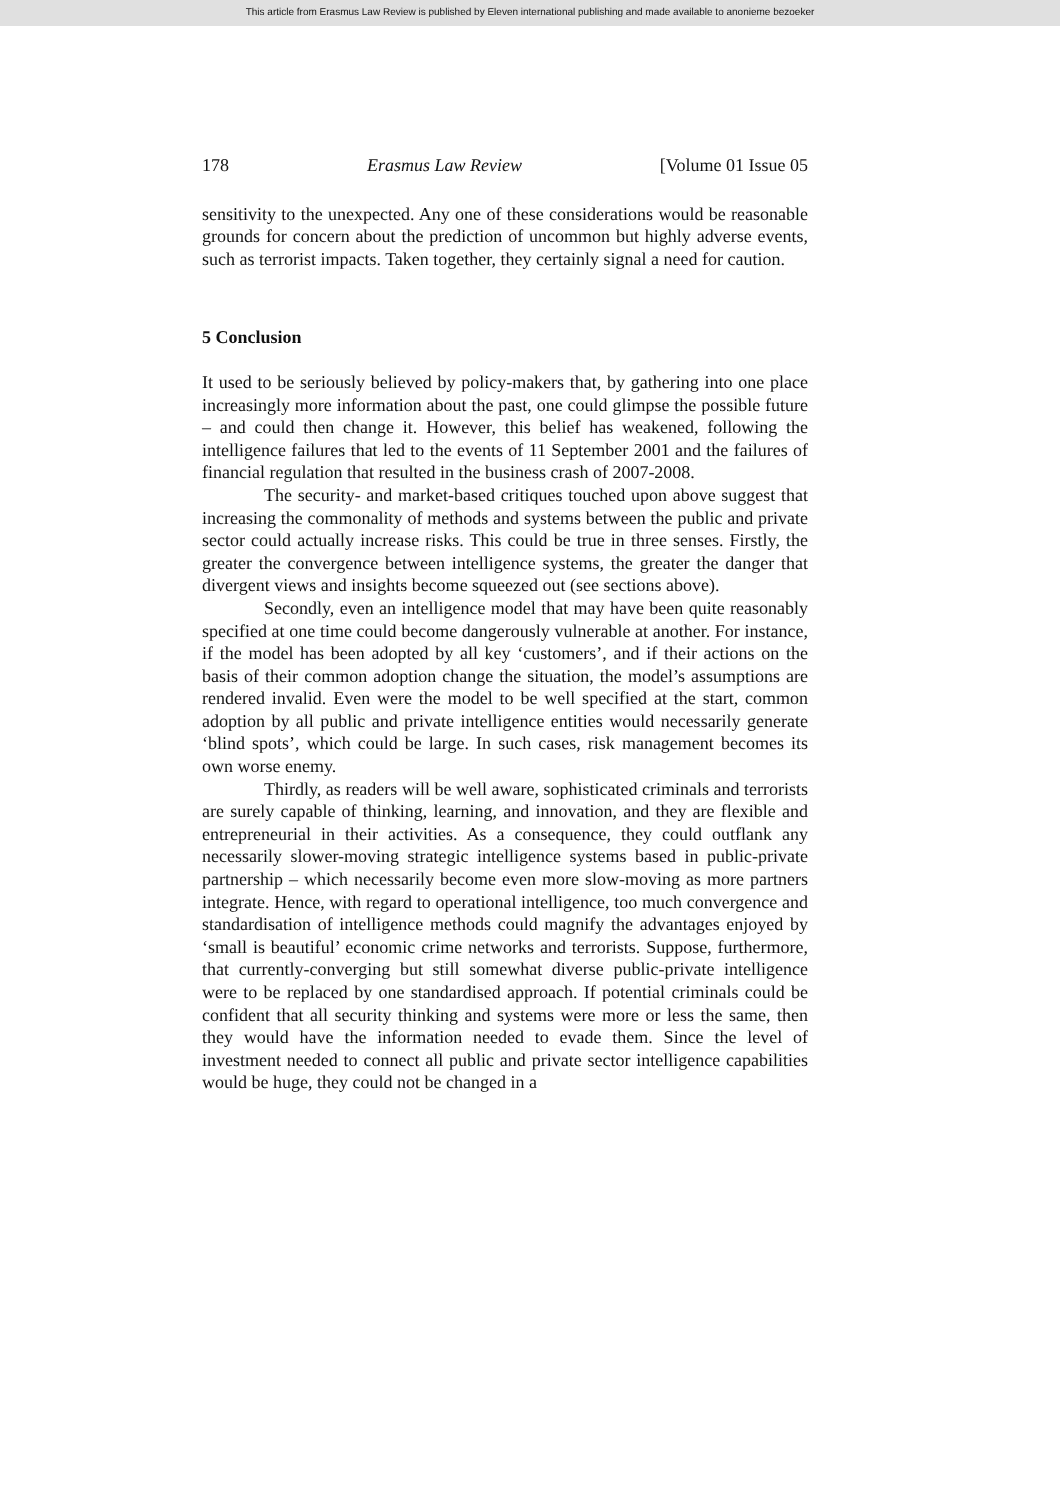This article from Erasmus Law Review is published by Eleven international publishing and made available to anonieme bezoeker
178 Erasmus Law Review [Volume 01 Issue 05
sensitivity to the unexpected. Any one of these considerations would be reasonable grounds for concern about the prediction of uncommon but highly adverse events, such as terrorist impacts. Taken together, they certainly signal a need for caution.
5 Conclusion
It used to be seriously believed by policy-makers that, by gathering into one place increasingly more information about the past, one could glimpse the possible future – and could then change it. However, this belief has weakened, following the intelligence failures that led to the events of 11 September 2001 and the failures of financial regulation that resulted in the business crash of 2007-2008.
The security- and market-based critiques touched upon above suggest that increasing the commonality of methods and systems between the public and private sector could actually increase risks. This could be true in three senses. Firstly, the greater the convergence between intelligence systems, the greater the danger that divergent views and insights become squeezed out (see sections above).
Secondly, even an intelligence model that may have been quite reasonably specified at one time could become dangerously vulnerable at another. For instance, if the model has been adopted by all key ‘customers’, and if their actions on the basis of their common adoption change the situation, the model’s assumptions are rendered invalid. Even were the model to be well specified at the start, common adoption by all public and private intelligence entities would necessarily generate ‘blind spots’, which could be large. In such cases, risk management becomes its own worse enemy.
Thirdly, as readers will be well aware, sophisticated criminals and terrorists are surely capable of thinking, learning, and innovation, and they are flexible and entrepreneurial in their activities. As a consequence, they could outflank any necessarily slower-moving strategic intelligence systems based in public-private partnership – which necessarily become even more slow-moving as more partners integrate. Hence, with regard to operational intelligence, too much convergence and standardisation of intelligence methods could magnify the advantages enjoyed by ‘small is beautiful’ economic crime networks and terrorists. Suppose, furthermore, that currently-converging but still somewhat diverse public-private intelligence were to be replaced by one standardised approach. If potential criminals could be confident that all security thinking and systems were more or less the same, then they would have the information needed to evade them. Since the level of investment needed to connect all public and private sector intelligence capabilities would be huge, they could not be changed in a